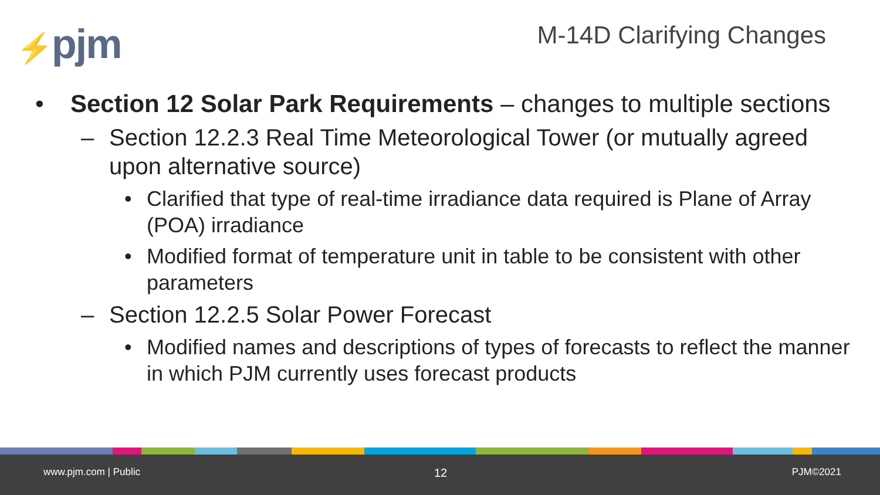⚡pjm M-14D Clarifying Changes
• Section 12 Solar Park Requirements – changes to multiple sections
– Section 12.2.3 Real Time Meteorological Tower (or mutually agreed upon alternative source)
• Clarified that type of real-time irradiance data required is Plane of Array (POA) irradiance
• Modified format of temperature unit in table to be consistent with other parameters
– Section 12.2.5 Solar Power Forecast
• Modified names and descriptions of types of forecasts to reflect the manner in which PJM currently uses forecast products
www.pjm.com | Public 12 PJM©2021